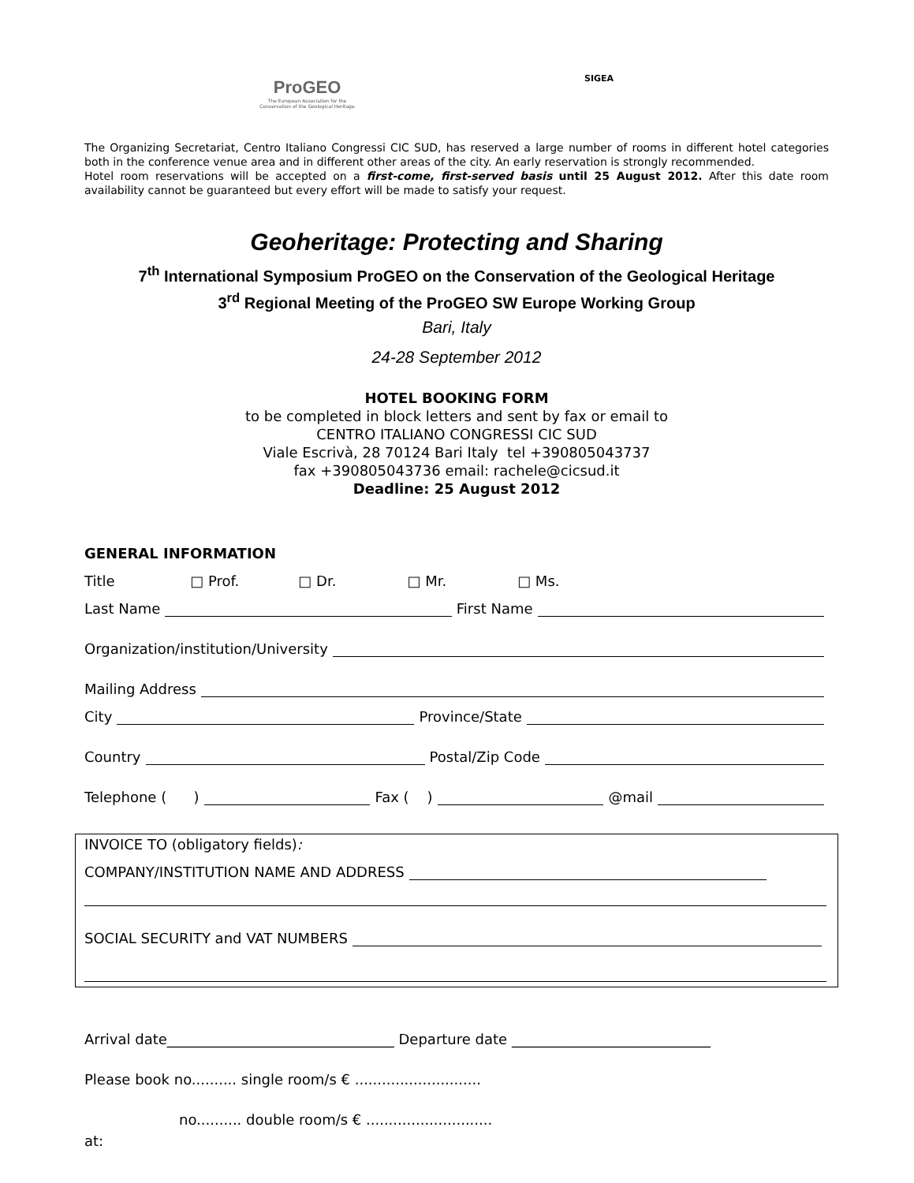ProGEO
The European Association for the Conservation of the Geological Heritage
SIGEA
The Organizing Secretariat, Centro Italiano Congressi CIC SUD, has reserved a large number of rooms in different hotel categories both in the conference venue area and in different other areas of the city. An early reservation is strongly recommended.
Hotel room reservations will be accepted on a first-come, first-served basis until 25 August 2012. After this date room availability cannot be guaranteed but every effort will be made to satisfy your request.
Geoheritage: Protecting and Sharing
7<sup>th</sup> International Symposium ProGEO on the Conservation of the Geological Heritage
3<sup>rd</sup> Regional Meeting of the ProGEO SW Europe Working Group
Bari, Italy
24-28 September 2012
HOTEL BOOKING FORM
to be completed in block letters and sent by fax or email to
CENTRO ITALIANO CONGRESSI CIC SUD
Viale Escrivà, 28 70124 Bari Italy tel +390805043737
fax +390805043736 email: rachele@cicsud.it
Deadline: 25 August 2012
GENERAL INFORMATION
Title □ Prof. □ Dr. □ Mr. □ Ms.
Last Name First Name
Organization/institution/University
Mailing Address
City Province/State
Country Postal/Zip Code
Telephone ( ) Fax ( ) @mail
INVOICE TO (obligatory fields):
COMPANY/INSTITUTION NAME AND ADDRESS
SOCIAL SECURITY and VAT NUMBERS
Arrival date________________________________ Departure date ____________________________
Please book no.......... single room/s € ............................
no.......... double room/s € ............................
at: